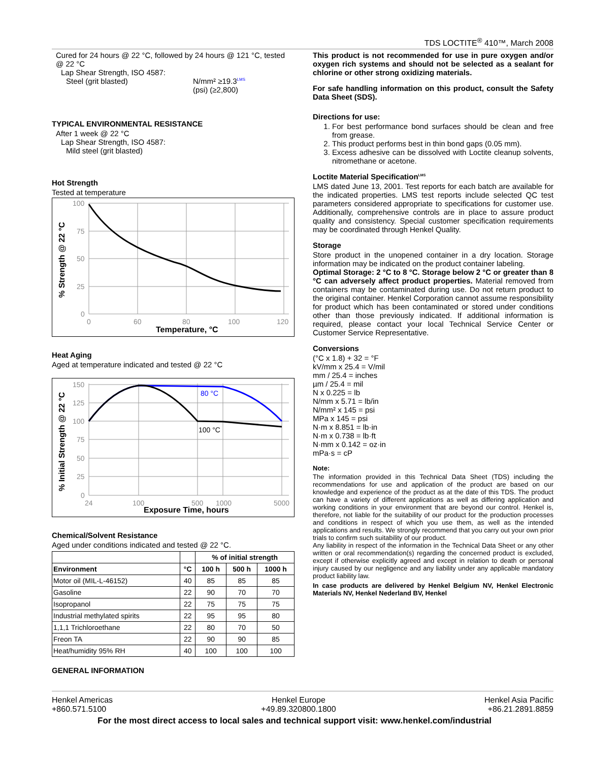TDS LOCTITE<sup>®</sup> 410™, March 2008
Cured for 24 hours @ 22 °C, followed by 24 hours @ 121 °C, tested @ 22 °C
Lap Shear Strength, ISO 4587:
Steel (grit blasted) N/mm² ≥19.3<sup>LMS</sup>
(psi) (≥2,800)
TYPICAL ENVIRONMENTAL RESISTANCE
After 1 week @ 22 °C
Lap Shear Strength, ISO 4587:
Mild steel (grit blasted)
Hot Strength
Tested at temperature
100
75
50
25
0
0
60
80
100
120
Temperature, °C
% Strength @ 22 °C
Heat Aging
Aged at temperature indicated and tested @ 22 °C
150
125
100
75
50
25
0
24
100
500
1000
5000
Exposure Time, hours
% Initial Strength @ 22 °C
80 °C
100 °C
Chemical/Solvent Resistance
Aged under conditions indicated and tested @ 22 °C.
| | | % of initial strength | | |
| --- | --- | --- | --- | --- |
| Environment | °C | 100 h | 500 h | 1000 h |
| Motor oil (MIL-L-46152) | 40 | 85 | 85 | 85 |
| Gasoline | 22 | 90 | 70 | 70 |
| Isopropanol | 22 | 75 | 75 | 75 |
| Industrial methylated spirits | 22 | 95 | 95 | 80 |
| 1,1,1 Trichloroethane | 22 | 80 | 70 | 50 |
| Freon TA | 22 | 90 | 90 | 85 |
| Heat/humidity 95% RH | 40 | 100 | 100 | 100 |
GENERAL INFORMATION
This product is not recommended for use in pure oxygen and/or oxygen rich systems and should not be selected as a sealant for chlorine or other strong oxidizing materials.
For safe handling information on this product, consult the Safety Data Sheet (SDS).
Directions for use:
1. For best performance bond surfaces should be clean and free from grease.
2. This product performs best in thin bond gaps (0.05 mm).
3. Excess adhesive can be dissolved with Loctite cleanup solvents, nitromethane or acetone.
Loctite Material Specification<sup>LMS</sup>
LMS dated June 13, 2001. Test reports for each batch are available for the indicated properties. LMS test reports include selected QC test parameters considered appropriate to specifications for customer use. Additionally, comprehensive controls are in place to assure product quality and consistency. Special customer specification requirements may be coordinated through Henkel Quality.
Storage
Store product in the unopened container in a dry location. Storage information may be indicated on the product container labeling.
Optimal Storage: 2 °C to 8 °C. Storage below 2 °C or greater than 8 °C can adversely affect product properties. Material removed from containers may be contaminated during use. Do not return product to the original container. Henkel Corporation cannot assume responsibility for product which has been contaminated or stored under conditions other than those previously indicated. If additional information is required, please contact your local Technical Service Center or Customer Service Representative.
Conversions
(°C x 1.8) + 32 = °F
kV/mm x 25.4 = V/mil
mm / 25.4 = inches
µm / 25.4 = mil
N x 0.225 = lb
N/mm x 5.71 = lb/in
N/mm² x 145 = psi
MPa x 145 = psi
N·m x 8.851 = lb·in
N·m x 0.738 = lb·ft
N·mm x 0.142 = oz·in
mPa·s = cP
Note:
The information provided in this Technical Data Sheet (TDS) including the recommendations for use and application of the product are based on our knowledge and experience of the product as at the date of this TDS. The product can have a variety of different applications as well as differing application and working conditions in your environment that are beyond our control. Henkel is, therefore, not liable for the suitability of our product for the production processes and conditions in respect of which you use them, as well as the intended applications and results. We strongly recommend that you carry out your own prior trials to confirm such suitability of our product.
Any liability in respect of the information in the Technical Data Sheet or any other written or oral recommendation(s) regarding the concerned product is excluded, except if otherwise explicitly agreed and except in relation to death or personal injury caused by our negligence and any liability under any applicable mandatory product liability law.
In case products are delivered by Henkel Belgium NV, Henkel Electronic Materials NV, Henkel Nederland BV, Henkel
Henkel Americas
+860.571.5100
Henkel Europe
+49.89.320800.1800
Henkel Asia Pacific
+86.21.2891.8859
For the most direct access to local sales and technical support visit: www.henkel.com/industrial